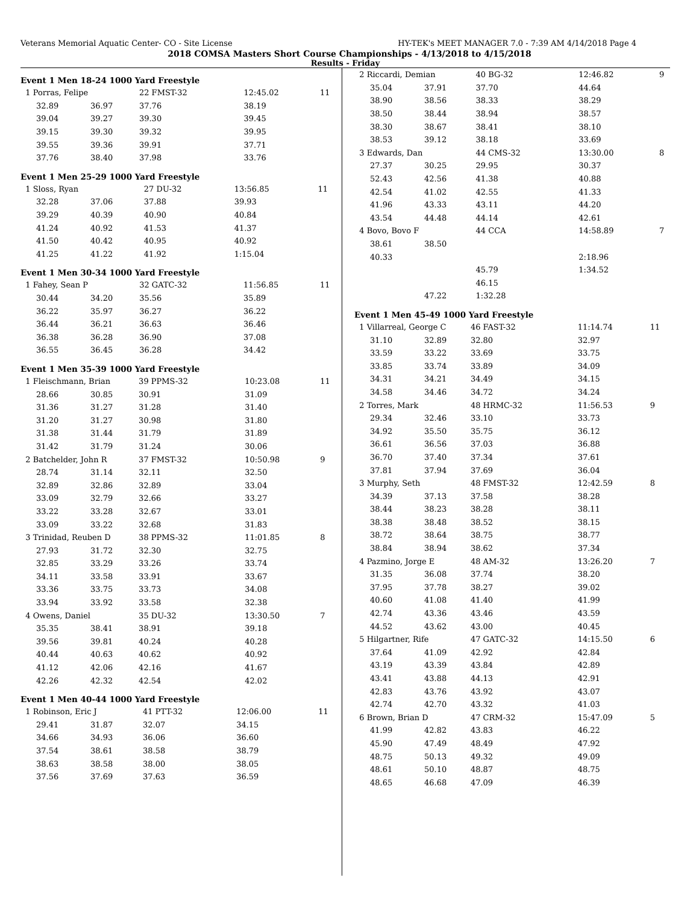Veterans Memorial Aquatic Center- CO - Site License HY-TEK's MEET MANAGER 7.0 - 7:39 AM 4/14/2018 Page 4
2018 COMSA Masters Short Course Championships - 4/13/2018 to 4/15/2018
Results - Friday
Event 1 Men 18-24 1000 Yard Freestyle
| 1 Porras, Felipe | | 22 FMST-32 | 12:45.02 | 11 |
| 32.89 | 36.97 | 37.76 | 38.19 | |
| 39.04 | 39.27 | 39.30 | 39.45 | |
| 39.15 | 39.30 | 39.32 | 39.95 | |
| 39.55 | 39.36 | 39.91 | 37.71 | |
| 37.76 | 38.40 | 37.98 | 33.76 | |
Event 1 Men 25-29 1000 Yard Freestyle
| 1 Sloss, Ryan | | 27 DU-32 | 13:56.85 | 11 |
| 32.28 | 37.06 | 37.88 | 39.93 | |
| 39.29 | 40.39 | 40.90 | 40.84 | |
| 41.24 | 40.92 | 41.53 | 41.37 | |
| 41.50 | 40.42 | 40.95 | 40.92 | |
| 41.25 | 41.22 | 41.92 | 1:15.04 | |
Event 1 Men 30-34 1000 Yard Freestyle
| 1 Fahey, Sean P | | 32 GATC-32 | 11:56.85 | 11 |
| 30.44 | 34.20 | 35.56 | 35.89 | |
| 36.22 | 35.97 | 36.27 | 36.22 | |
| 36.44 | 36.21 | 36.63 | 36.46 | |
| 36.38 | 36.28 | 36.90 | 37.08 | |
| 36.55 | 36.45 | 36.28 | 34.42 | |
Event 1 Men 35-39 1000 Yard Freestyle
| 1 Fleischmann, Brian | | 39 PPMS-32 | 10:23.08 | 11 |
| 28.66 | 30.85 | 30.91 | 31.09 | |
| 31.36 | 31.27 | 31.28 | 31.40 | |
| 31.20 | 31.27 | 30.98 | 31.80 | |
| 31.38 | 31.44 | 31.79 | 31.89 | |
| 31.42 | 31.79 | 31.24 | 30.06 | |
| 2 Batchelder, John R | | 37 FMST-32 | 10:50.98 | 9 |
| 28.74 | 31.14 | 32.11 | 32.50 | |
| 32.89 | 32.86 | 32.89 | 33.04 | |
| 33.09 | 32.79 | 32.66 | 33.27 | |
| 33.22 | 33.28 | 32.67 | 33.01 | |
| 33.09 | 33.22 | 32.68 | 31.83 | |
| 3 Trinidad, Reuben D | | 38 PPMS-32 | 11:01.85 | 8 |
| 27.93 | 31.72 | 32.30 | 32.75 | |
| 32.85 | 33.29 | 33.26 | 33.74 | |
| 34.11 | 33.58 | 33.91 | 33.67 | |
| 33.36 | 33.75 | 33.73 | 34.08 | |
| 33.94 | 33.92 | 33.58 | 32.38 | |
| 4 Owens, Daniel | | 35 DU-32 | 13:30.50 | 7 |
| 35.35 | 38.41 | 38.91 | 39.18 | |
| 39.56 | 39.81 | 40.24 | 40.28 | |
| 40.44 | 40.63 | 40.62 | 40.92 | |
| 41.12 | 42.06 | 42.16 | 41.67 | |
| 42.26 | 42.32 | 42.54 | 42.02 | |
Event 1 Men 40-44 1000 Yard Freestyle
| 1 Robinson, Eric J | | 41 PTT-32 | 12:06.00 | 11 |
| 29.41 | 31.87 | 32.07 | 34.15 | |
| 34.66 | 34.93 | 36.06 | 36.60 | |
| 37.54 | 38.61 | 38.58 | 38.79 | |
| 38.63 | 38.58 | 38.00 | 38.05 | |
| 37.56 | 37.69 | 37.63 | 36.59 | |
| 2 Riccardi, Demian | | 40 BG-32 | 12:46.82 | 9 |
| 35.04 | 37.91 | 37.70 | 44.64 | |
| 38.90 | 38.56 | 38.33 | 38.29 | |
| 38.50 | 38.44 | 38.94 | 38.57 | |
| 38.30 | 38.67 | 38.41 | 38.10 | |
| 38.53 | 39.12 | 38.18 | 33.69 | |
| 3 Edwards, Dan | | 44 CMS-32 | 13:30.00 | 8 |
| 27.37 | 30.25 | 29.95 | 30.37 | |
| 52.43 | 42.56 | 41.38 | 40.88 | |
| 42.54 | 41.02 | 42.55 | 41.33 | |
| 41.96 | 43.33 | 43.11 | 44.20 | |
| 43.54 | 44.48 | 44.14 | 42.61 | |
| 4 Bovo, Bovo F | | 44 CCA | 14:58.89 | 7 |
| 38.61 | 38.50 | | | |
| 40.33 | | | 2:18.96 | |
| | | 45.79 | 1:34.52 | |
| | | 46.15 | | |
| | 47.22 | 1:32.28 | | |
Event 1 Men 45-49 1000 Yard Freestyle
| 1 Villarreal, George C | | 46 FAST-32 | 11:14.74 | 11 |
| 31.10 | 32.89 | 32.80 | 32.97 | |
| 33.59 | 33.22 | 33.69 | 33.75 | |
| 33.85 | 33.74 | 33.89 | 34.09 | |
| 34.31 | 34.21 | 34.49 | 34.15 | |
| 34.58 | 34.46 | 34.72 | 34.24 | |
| 2 Torres, Mark | | 48 HRMC-32 | 11:56.53 | 9 |
| 29.34 | 32.46 | 33.10 | 33.73 | |
| 34.92 | 35.50 | 35.75 | 36.12 | |
| 36.61 | 36.56 | 37.03 | 36.88 | |
| 36.70 | 37.40 | 37.34 | 37.61 | |
| 37.81 | 37.94 | 37.69 | 36.04 | |
| 3 Murphy, Seth | | 48 FMST-32 | 12:42.59 | 8 |
| 34.39 | 37.13 | 37.58 | 38.28 | |
| 38.44 | 38.23 | 38.28 | 38.11 | |
| 38.38 | 38.48 | 38.52 | 38.15 | |
| 38.72 | 38.64 | 38.75 | 38.77 | |
| 38.84 | 38.94 | 38.62 | 37.34 | |
| 4 Pazmino, Jorge E | | 48 AM-32 | 13:26.20 | 7 |
| 31.35 | 36.08 | 37.74 | 38.20 | |
| 37.95 | 37.78 | 38.27 | 39.02 | |
| 40.60 | 41.08 | 41.40 | 41.99 | |
| 42.74 | 43.36 | 43.46 | 43.59 | |
| 44.52 | 43.62 | 43.00 | 40.45 | |
| 5 Hilgartner, Rife | | 47 GATC-32 | 14:15.50 | 6 |
| 37.64 | 41.09 | 42.92 | 42.84 | |
| 43.19 | 43.39 | 43.84 | 42.89 | |
| 43.41 | 43.88 | 44.13 | 42.91 | |
| 42.83 | 43.76 | 43.92 | 43.07 | |
| 42.74 | 42.70 | 43.32 | 41.03 | |
| 6 Brown, Brian D | | 47 CRM-32 | 15:47.09 | 5 |
| 41.99 | 42.82 | 43.83 | 46.22 | |
| 45.90 | 47.49 | 48.49 | 47.92 | |
| 48.75 | 50.13 | 49.32 | 49.09 | |
| 48.61 | 50.10 | 48.87 | 48.75 | |
| 48.65 | 46.68 | 47.09 | 46.39 | |